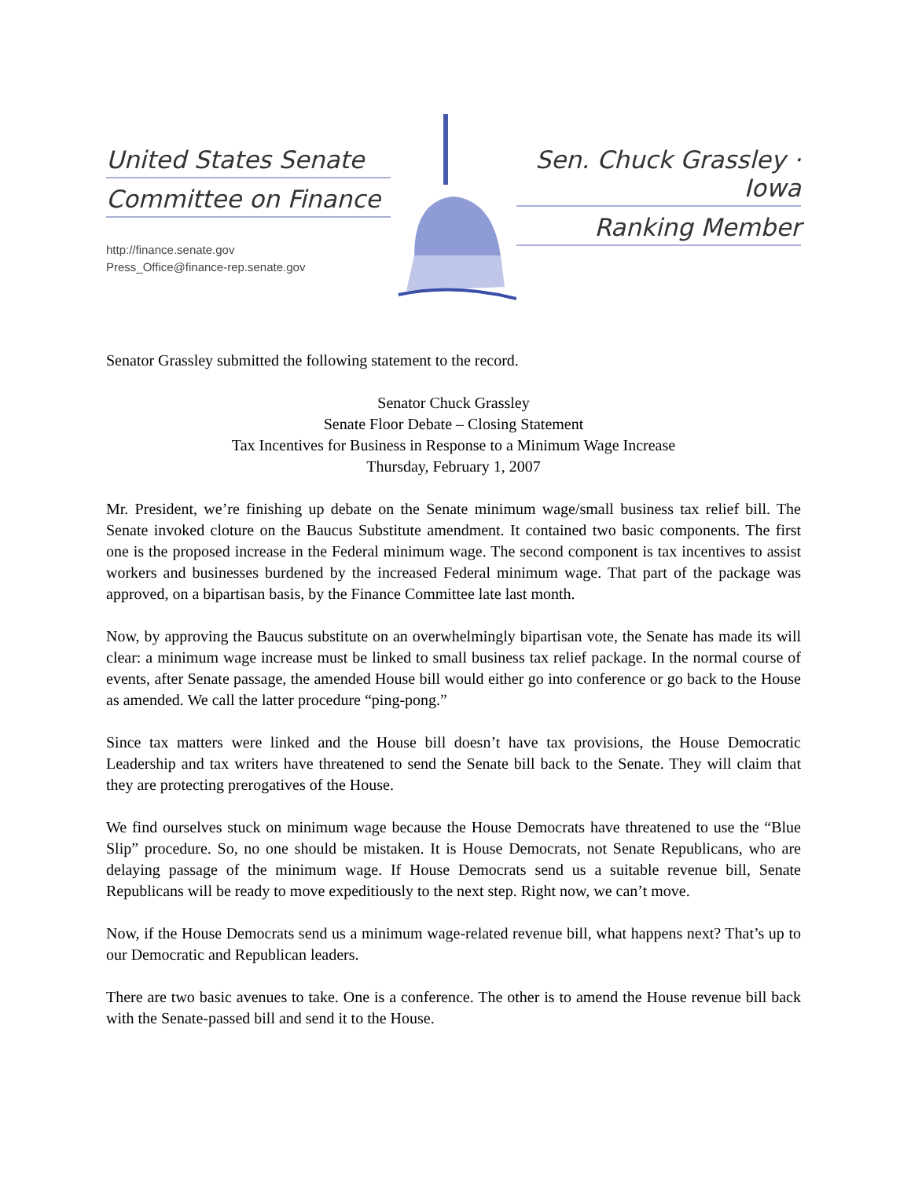United States Senate
Committee on Finance
http://finance.senate.gov
Press_Office@finance-rep.senate.gov
Sen. Chuck Grassley · Iowa
Ranking Member
Senator Grassley submitted the following statement to the record.
Senator Chuck Grassley
Senate Floor Debate – Closing Statement
Tax Incentives for Business in Response to a Minimum Wage Increase
Thursday, February 1, 2007
Mr. President, we’re finishing up debate on the Senate minimum wage/small business tax relief bill. The Senate invoked cloture on the Baucus Substitute amendment. It contained two basic components. The first one is the proposed increase in the Federal minimum wage. The second component is tax incentives to assist workers and businesses burdened by the increased Federal minimum wage. That part of the package was approved, on a bipartisan basis, by the Finance Committee late last month.
Now, by approving the Baucus substitute on an overwhelmingly bipartisan vote, the Senate has made its will clear: a minimum wage increase must be linked to small business tax relief package. In the normal course of events, after Senate passage, the amended House bill would either go into conference or go back to the House as amended. We call the latter procedure “ping-pong.”
Since tax matters were linked and the House bill doesn’t have tax provisions, the House Democratic Leadership and tax writers have threatened to send the Senate bill back to the Senate. They will claim that they are protecting prerogatives of the House.
We find ourselves stuck on minimum wage because the House Democrats have threatened to use the “Blue Slip” procedure. So, no one should be mistaken. It is House Democrats, not Senate Republicans, who are delaying passage of the minimum wage. If House Democrats send us a suitable revenue bill, Senate Republicans will be ready to move expeditiously to the next step. Right now, we can’t move.
Now, if the House Democrats send us a minimum wage-related revenue bill, what happens next? That’s up to our Democratic and Republican leaders.
There are two basic avenues to take. One is a conference. The other is to amend the House revenue bill back with the Senate-passed bill and send it to the House.